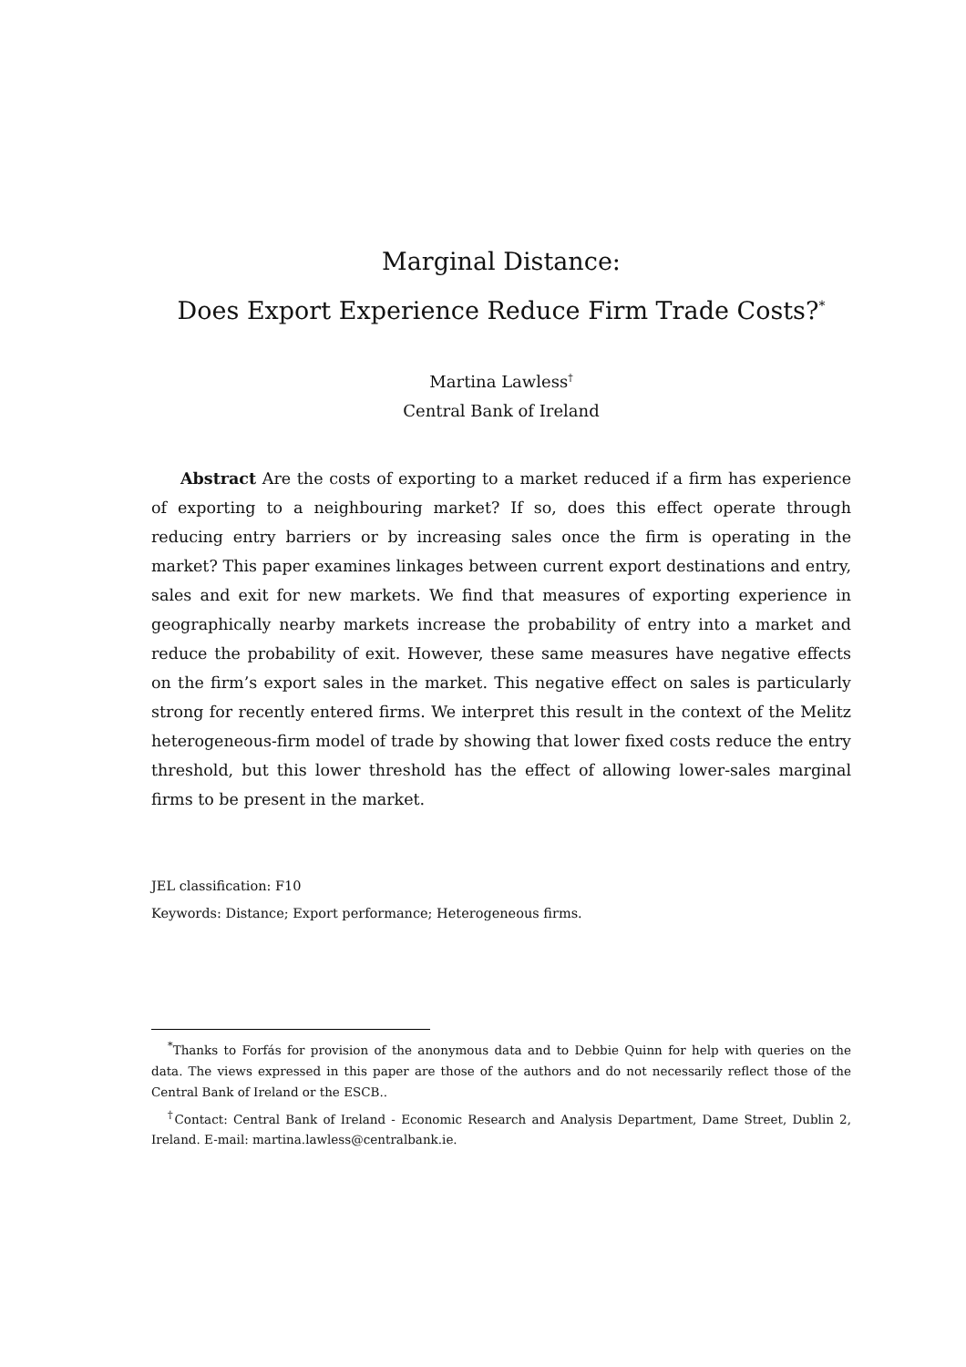Marginal Distance:
Does Export Experience Reduce Firm Trade Costs?<sup>*</sup>
Martina Lawless<sup>†</sup>
Central Bank of Ireland
Abstract Are the costs of exporting to a market reduced if a firm has experience of exporting to a neighbouring market? If so, does this effect operate through reducing entry barriers or by increasing sales once the firm is operating in the market? This paper examines linkages between current export destinations and entry, sales and exit for new markets. We find that measures of exporting experience in geographically nearby markets increase the probability of entry into a market and reduce the probability of exit. However, these same measures have negative effects on the firm’s export sales in the market. This negative effect on sales is particularly strong for recently entered firms. We interpret this result in the context of the Melitz heterogeneous-firm model of trade by showing that lower fixed costs reduce the entry threshold, but this lower threshold has the effect of allowing lower-sales marginal firms to be present in the market.
JEL classification: F10
Keywords: Distance; Export performance; Heterogeneous firms.
<sup>*</sup> Thanks to Forfás for provision of the anonymous data and to Debbie Quinn for help with queries on the data. The views expressed in this paper are those of the authors and do not necessarily reflect those of the Central Bank of Ireland or the ESCB..
<sup>†</sup> Contact: Central Bank of Ireland - Economic Research and Analysis Department, Dame Street, Dublin 2, Ireland. E-mail: martina.lawless@centralbank.ie.